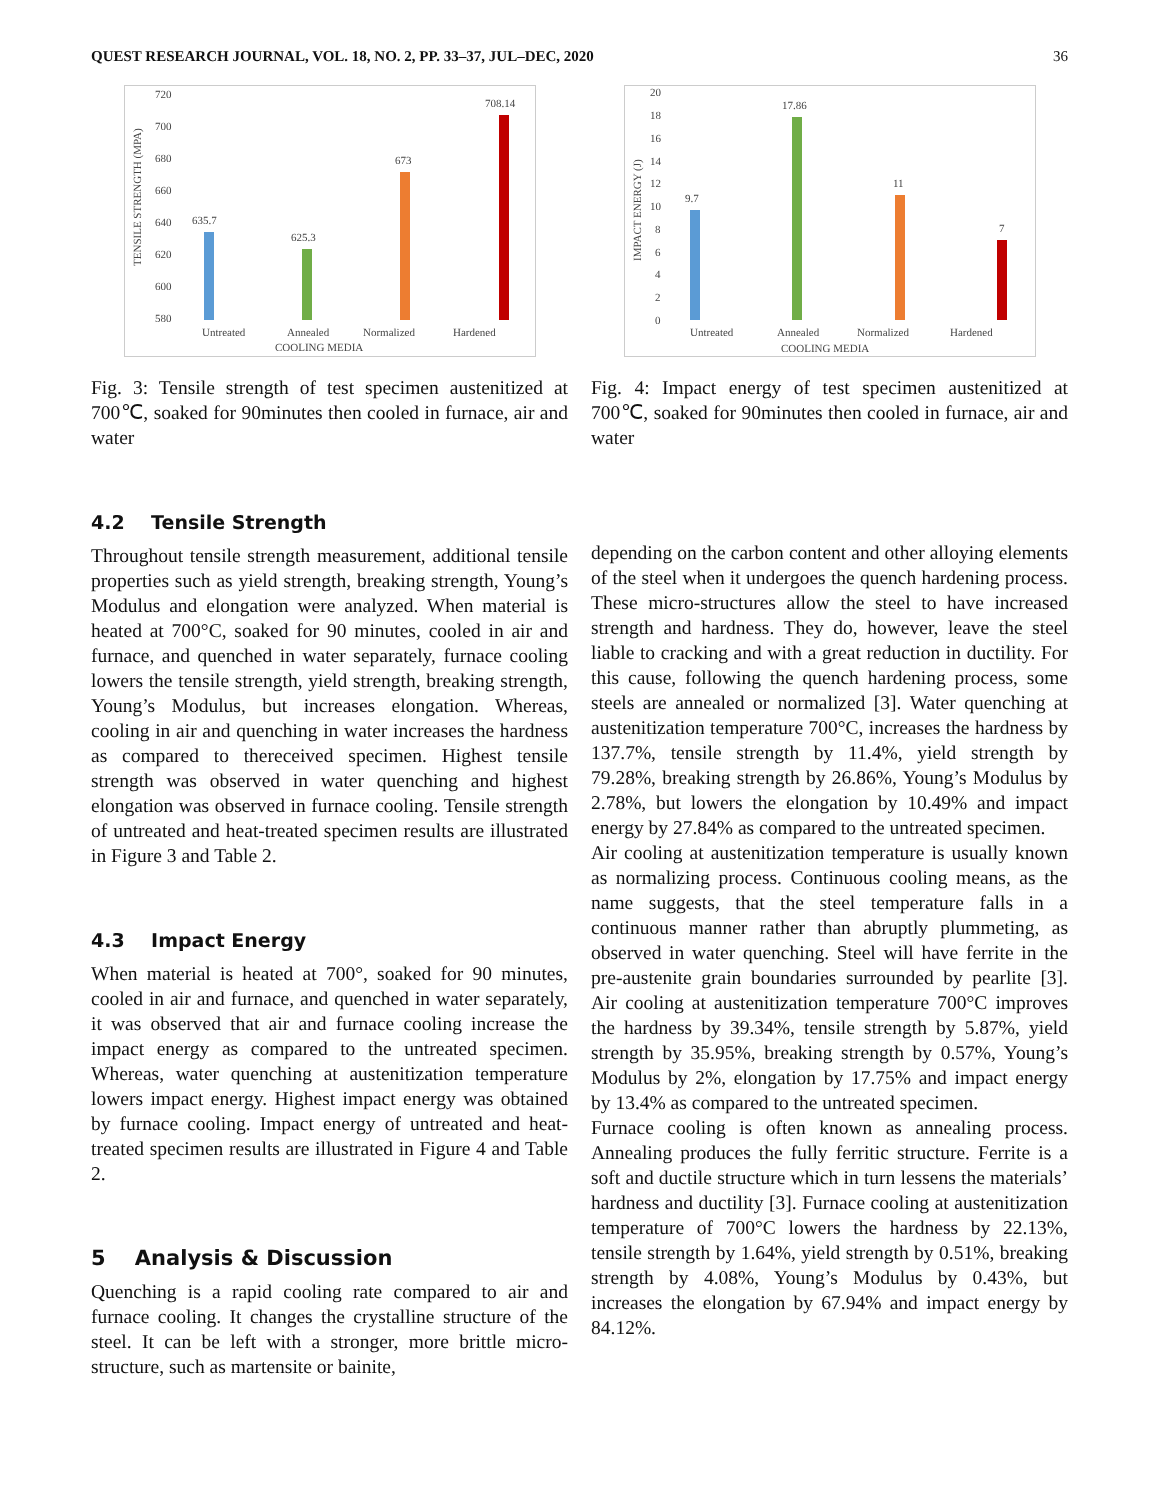QUEST RESEARCH JOURNAL, VOL. 18, NO. 2, PP. 33–37, JUL–DEC, 2020 36
720
700
680
660
640
620
600
580
TENSILE STRENGTH (MPA)
635.7
625.3
673
708.14
Untreated
Annealed
Normalized
Hardened
COOLING MEDIA
Fig. 3: Tensile strength of test specimen austenitized at 700℃, soaked for 90minutes then cooled in furnace, air and water
4.2 Tensile Strength
Throughout tensile strength measurement, additional tensile properties such as yield strength, breaking strength, Young’s Modulus and elongation were analyzed. When material is heated at 700°C, soaked for 90 minutes, cooled in air and furnace, and quenched in water separately, furnace cooling lowers the tensile strength, yield strength, breaking strength, Young’s Modulus, but increases elongation. Whereas, cooling in air and quenching in water increases the hardness as compared to thereceived specimen. Highest tensile strength was observed in water quenching and highest elongation was observed in furnace cooling. Tensile strength of untreated and heat-treated specimen results are illustrated in Figure 3 and Table 2.
4.3 Impact Energy
When material is heated at 700°, soaked for 90 minutes, cooled in air and furnace, and quenched in water separately, it was observed that air and furnace cooling increase the impact energy as compared to the untreated specimen. Whereas, water quenching at austenitization temperature lowers impact energy. Highest impact energy was obtained by furnace cooling. Impact energy of untreated and heat-treated specimen results are illustrated in Figure 4 and Table 2.
5 Analysis & Discussion
Quenching is a rapid cooling rate compared to air and furnace cooling. It changes the crystalline structure of the steel. It can be left with a stronger, more brittle micro-structure, such as martensite or bainite,
20
18
16
14
12
10
8
6
4
2
0
IMPACT ENERGY (J)
9.7
17.86
11
7
Untreated
Annealed
Normalized
Hardened
COOLING MEDIA
Fig. 4: Impact energy of test specimen austenitized at 700℃, soaked for 90minutes then cooled in furnace, air and water
depending on the carbon content and other alloying elements of the steel when it undergoes the quench hardening process. These micro-structures allow the steel to have increased strength and hardness. They do, however, leave the steel liable to cracking and with a great reduction in ductility. For this cause, following the quench hardening process, some steels are annealed or normalized [3]. Water quenching at austenitization temperature 700°C, increases the hardness by 137.7%, tensile strength by 11.4%, yield strength by 79.28%, breaking strength by 26.86%, Young’s Modulus by 2.78%, but lowers the elongation by 10.49% and impact energy by 27.84% as compared to the untreated specimen.
Air cooling at austenitization temperature is usually known as normalizing process. Continuous cooling means, as the name suggests, that the steel temperature falls in a continuous manner rather than abruptly plummeting, as observed in water quenching. Steel will have ferrite in the pre-austenite grain boundaries surrounded by pearlite [3]. Air cooling at austenitization temperature 700°C improves the hardness by 39.34%, tensile strength by 5.87%, yield strength by 35.95%, breaking strength by 0.57%, Young’s Modulus by 2%, elongation by 17.75% and impact energy by 13.4% as compared to the untreated specimen.
Furnace cooling is often known as annealing process. Annealing produces the fully ferritic structure. Ferrite is a soft and ductile structure which in turn lessens the materials’ hardness and ductility [3]. Furnace cooling at austenitization temperature of 700°C lowers the hardness by 22.13%, tensile strength by 1.64%, yield strength by 0.51%, breaking strength by 4.08%, Young’s Modulus by 0.43%, but increases the elongation by 67.94% and impact energy by 84.12%.